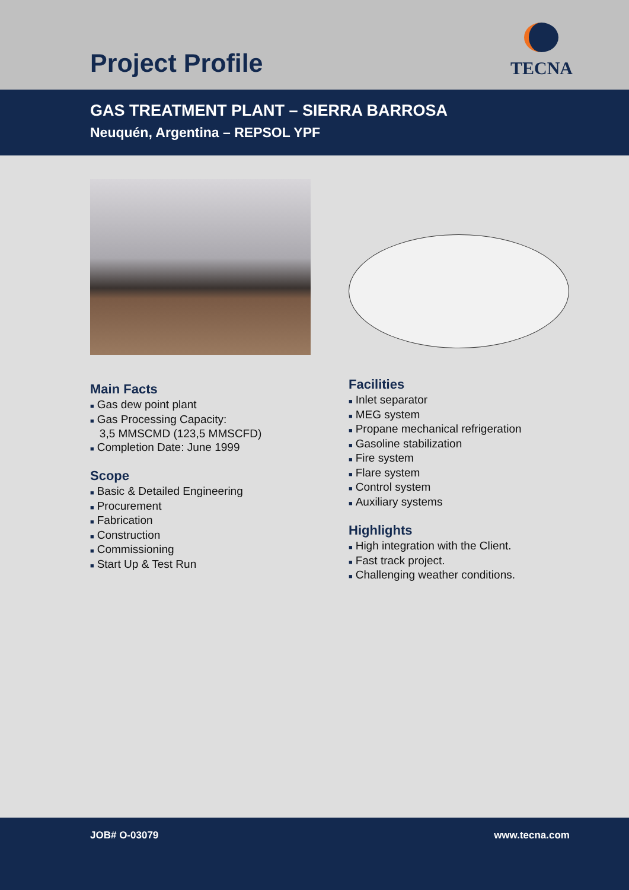Project Profile
TECNA
GAS TREATMENT PLANT – SIERRA BARROSA
Neuquén, Argentina – REPSOL YPF
Main Facts
■ Gas dew point plant
■ Gas Processing Capacity:
3,5 MMSCMD (123,5 MMSCFD)
■ Completion Date: June 1999
Scope
■ Basic & Detailed Engineering
■ Procurement
■ Fabrication
■ Construction
■ Commissioning
■ Start Up & Test Run
Facilities
■ Inlet separator
■ MEG system
■ Propane mechanical refrigeration
■ Gasoline stabilization
■ Fire system
■ Flare system
■ Control system
■ Auxiliary systems
Highlights
■ High integration with the Client.
■ Fast track project.
■ Challenging weather conditions.
JOB# O-03079 www.tecna.com